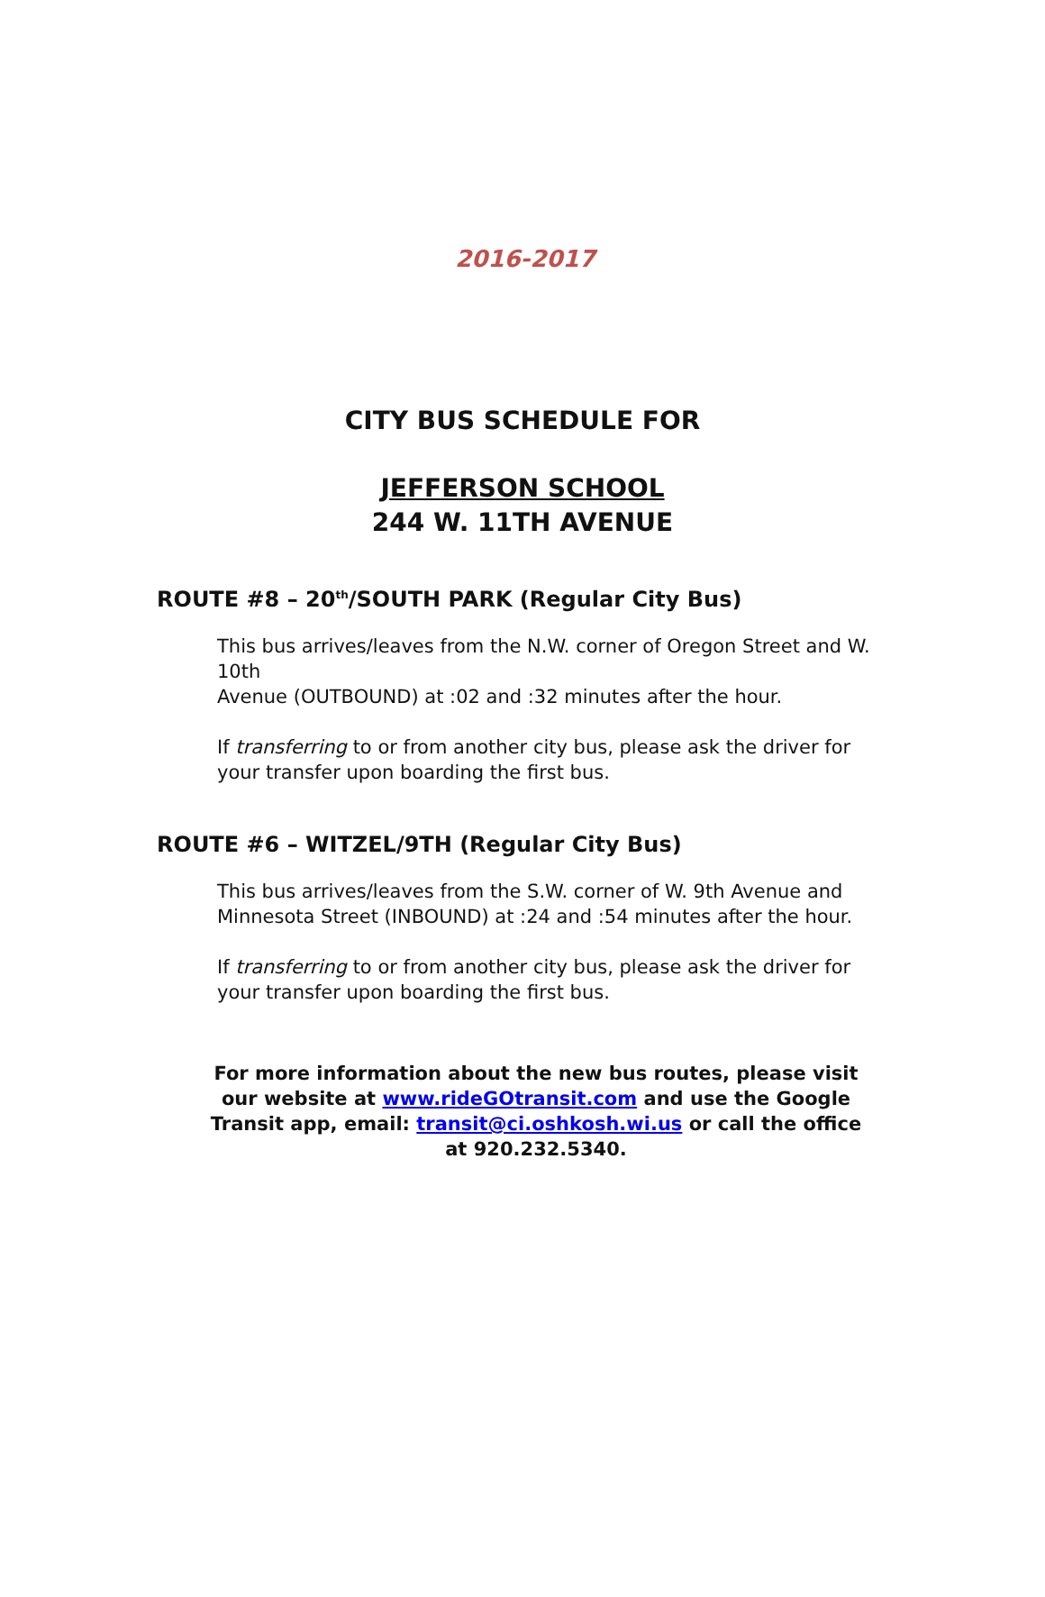2016-2017
CITY BUS SCHEDULE FOR
JEFFERSON SCHOOL
244 W. 11TH AVENUE
ROUTE #8 – 20<sup>th</sup>/SOUTH PARK (Regular City Bus)
This bus arrives/leaves from the N.W. corner of Oregon Street and W. 10th
Avenue (OUTBOUND) at :02 and :32 minutes after the hour.
If transferring to or from another city bus, please ask the driver for your transfer upon boarding the first bus.
ROUTE #6 – WITZEL/9TH (Regular City Bus)
This bus arrives/leaves from the S.W. corner of W. 9th Avenue and
Minnesota Street (INBOUND) at :24 and :54 minutes after the hour.
If transferring to or from another city bus, please ask the driver for your transfer upon boarding the first bus.
For more information about the new bus routes, please visit our website at www.rideGOtransit.com and use the Google Transit app, email: transit@ci.oshkosh.wi.us or call the office at 920.232.5340.